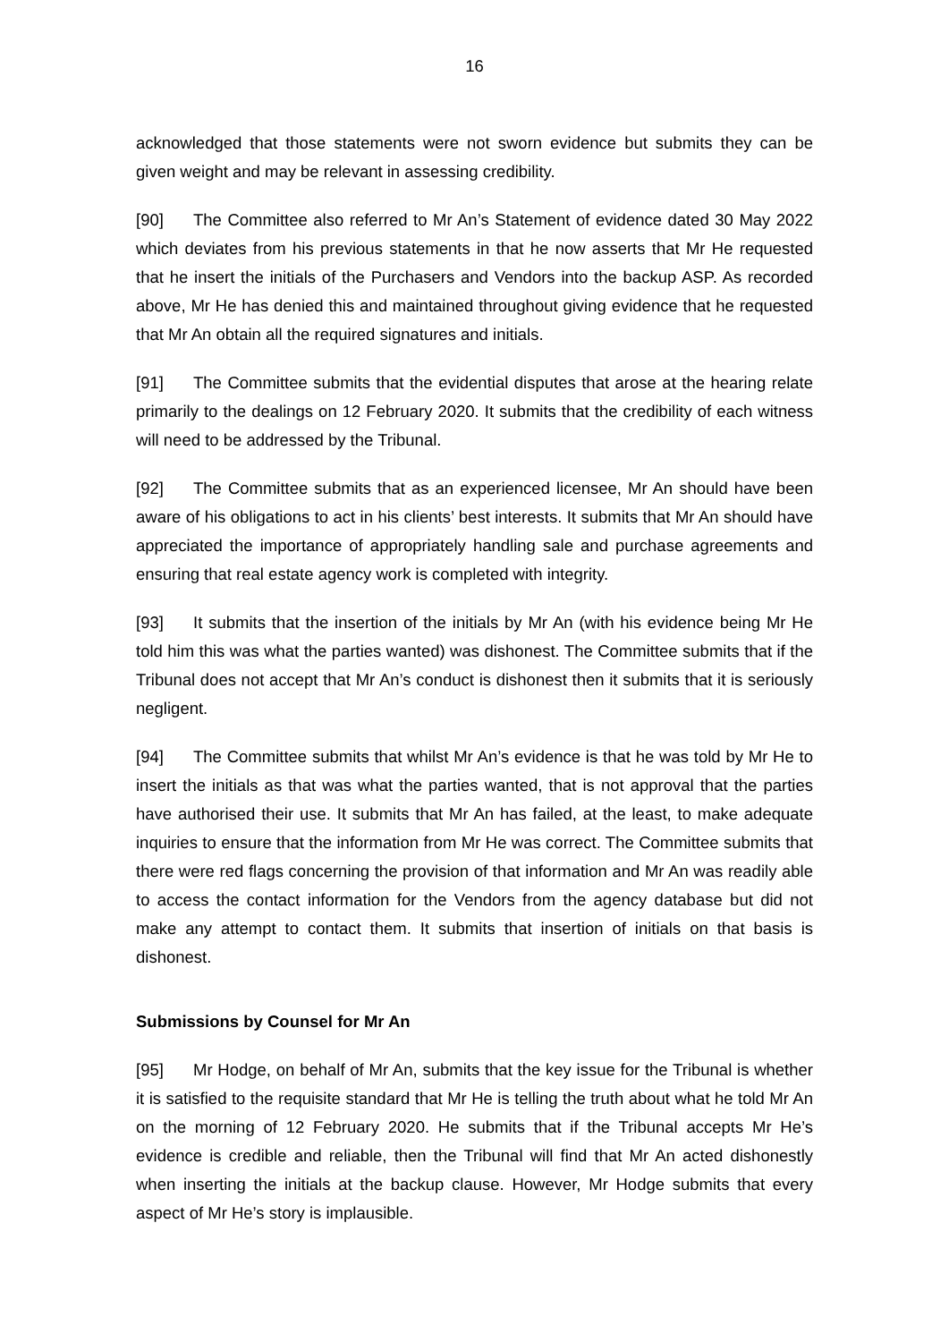16
acknowledged that those statements were not sworn evidence but submits they can be given weight and may be relevant in assessing credibility.
[90] The Committee also referred to Mr An’s Statement of evidence dated 30 May 2022 which deviates from his previous statements in that he now asserts that Mr He requested that he insert the initials of the Purchasers and Vendors into the backup ASP. As recorded above, Mr He has denied this and maintained throughout giving evidence that he requested that Mr An obtain all the required signatures and initials.
[91] The Committee submits that the evidential disputes that arose at the hearing relate primarily to the dealings on 12 February 2020. It submits that the credibility of each witness will need to be addressed by the Tribunal.
[92] The Committee submits that as an experienced licensee, Mr An should have been aware of his obligations to act in his clients’ best interests. It submits that Mr An should have appreciated the importance of appropriately handling sale and purchase agreements and ensuring that real estate agency work is completed with integrity.
[93] It submits that the insertion of the initials by Mr An (with his evidence being Mr He told him this was what the parties wanted) was dishonest. The Committee submits that if the Tribunal does not accept that Mr An’s conduct is dishonest then it submits that it is seriously negligent.
[94] The Committee submits that whilst Mr An’s evidence is that he was told by Mr He to insert the initials as that was what the parties wanted, that is not approval that the parties have authorised their use. It submits that Mr An has failed, at the least, to make adequate inquiries to ensure that the information from Mr He was correct. The Committee submits that there were red flags concerning the provision of that information and Mr An was readily able to access the contact information for the Vendors from the agency database but did not make any attempt to contact them. It submits that insertion of initials on that basis is dishonest.
Submissions by Counsel for Mr An
[95] Mr Hodge, on behalf of Mr An, submits that the key issue for the Tribunal is whether it is satisfied to the requisite standard that Mr He is telling the truth about what he told Mr An on the morning of 12 February 2020. He submits that if the Tribunal accepts Mr He’s evidence is credible and reliable, then the Tribunal will find that Mr An acted dishonestly when inserting the initials at the backup clause. However, Mr Hodge submits that every aspect of Mr He’s story is implausible.